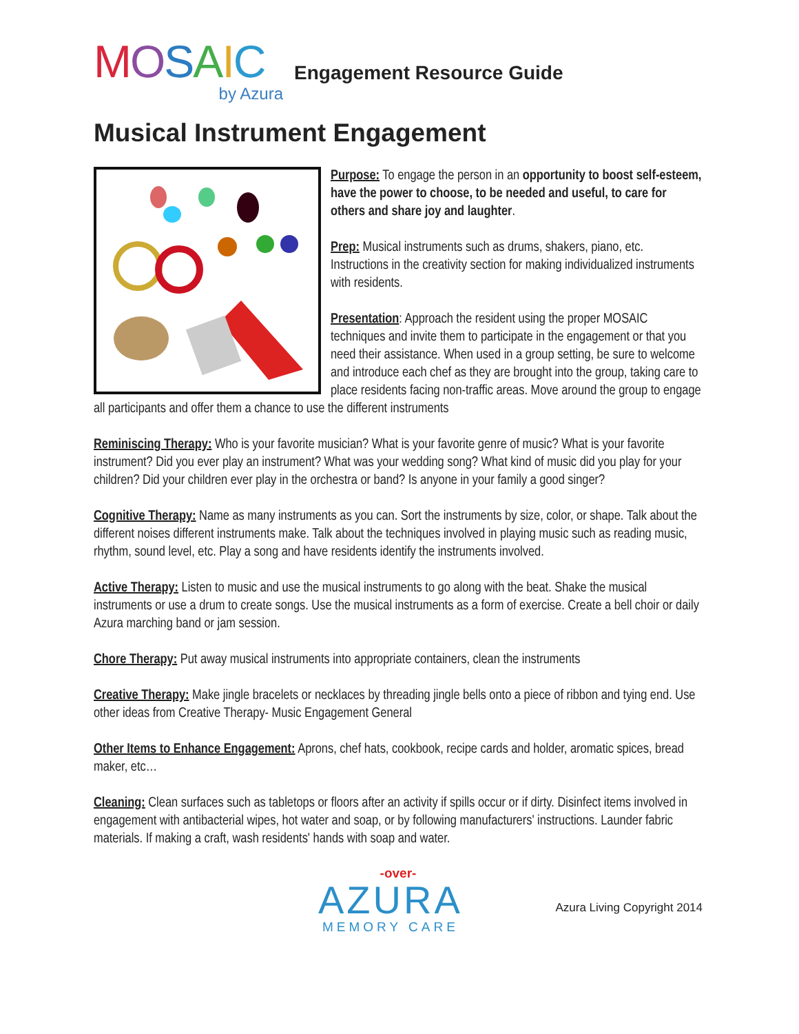MOSAIC
by Azura
Engagement Resource Guide
Musical Instrument Engagement
Purpose: To engage the person in an opportunity to boost self-esteem, have the power to choose, to be needed and useful, to care for others and share joy and laughter.
Prep: Musical instruments such as drums, shakers, piano, etc. Instructions in the creativity section for making individualized instruments with residents.
Presentation: Approach the resident using the proper MOSAIC techniques and invite them to participate in the engagement or that you need their assistance. When used in a group setting, be sure to welcome and introduce each chef as they are brought into the group, taking care to place residents facing non-traffic areas. Move around the group to engage all participants and offer them a chance to use the different instruments
Reminiscing Therapy: Who is your favorite musician? What is your favorite genre of music? What is your favorite instrument? Did you ever play an instrument? What was your wedding song? What kind of music did you play for your children? Did your children ever play in the orchestra or band? Is anyone in your family a good singer?
Cognitive Therapy: Name as many instruments as you can. Sort the instruments by size, color, or shape. Talk about the different noises different instruments make. Talk about the techniques involved in playing music such as reading music, rhythm, sound level, etc. Play a song and have residents identify the instruments involved.
Active Therapy: Listen to music and use the musical instruments to go along with the beat. Shake the musical instruments or use a drum to create songs. Use the musical instruments as a form of exercise. Create a bell choir or daily Azura marching band or jam session.
Chore Therapy: Put away musical instruments into appropriate containers, clean the instruments
Creative Therapy: Make jingle bracelets or necklaces by threading jingle bells onto a piece of ribbon and tying end. Use other ideas from Creative Therapy- Music Engagement General
Other Items to Enhance Engagement: Aprons, chef hats, cookbook, recipe cards and holder, aromatic spices, bread maker, etc…
Cleaning: Clean surfaces such as tabletops or floors after an activity if spills occur or if dirty. Disinfect items involved in engagement with antibacterial wipes, hot water and soap, or by following manufacturers' instructions. Launder fabric materials. If making a craft, wash residents' hands with soap and water.
-over-
AZURA
MEMORY CARE
Azura Living Copyright 2014